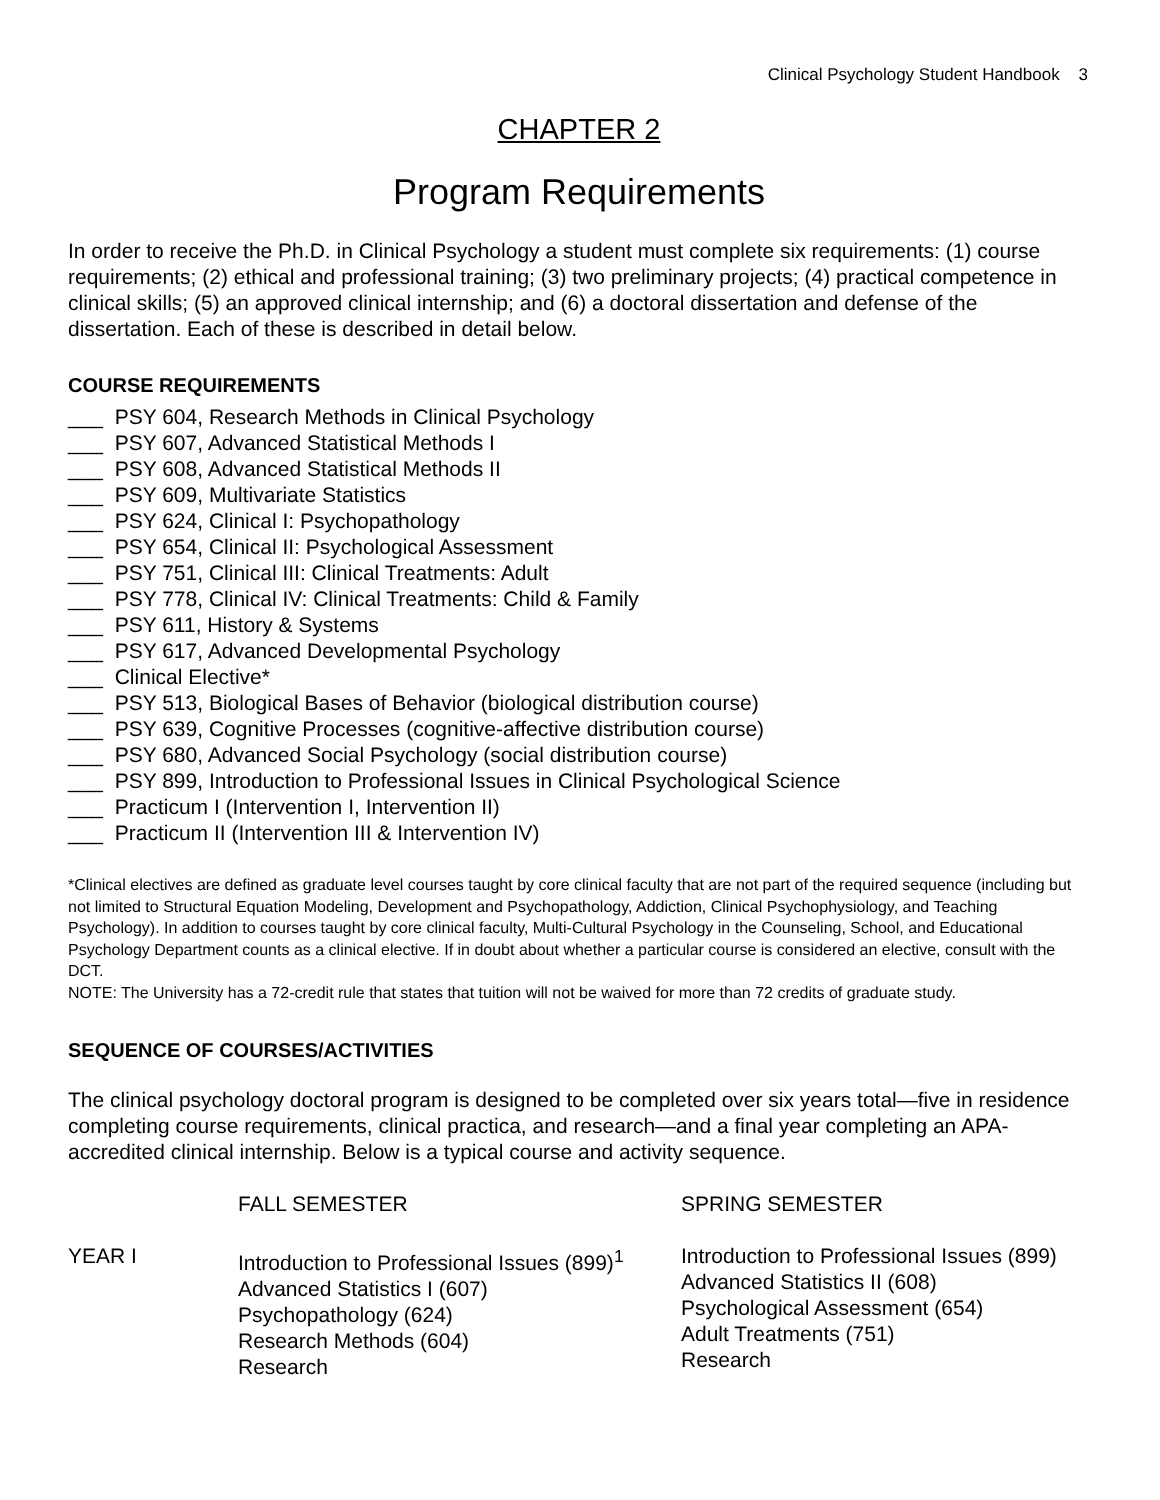Clinical Psychology Student Handbook 3
CHAPTER 2
Program Requirements
In order to receive the Ph.D. in Clinical Psychology a student must complete six requirements: (1) course requirements; (2) ethical and professional training; (3) two preliminary projects; (4) practical competence in clinical skills; (5) an approved clinical internship; and (6) a doctoral dissertation and defense of the dissertation. Each of these is described in detail below.
COURSE REQUIREMENTS
___ PSY 604, Research Methods in Clinical Psychology
___ PSY 607, Advanced Statistical Methods I
___ PSY 608, Advanced Statistical Methods II
___ PSY 609, Multivariate Statistics
___ PSY 624, Clinical I: Psychopathology
___ PSY 654, Clinical II: Psychological Assessment
___ PSY 751, Clinical III: Clinical Treatments: Adult
___ PSY 778, Clinical IV: Clinical Treatments: Child & Family
___ PSY 611, History & Systems
___ PSY 617, Advanced Developmental Psychology
___ Clinical Elective*
___ PSY 513, Biological Bases of Behavior (biological distribution course)
___ PSY 639, Cognitive Processes (cognitive-affective distribution course)
___ PSY 680, Advanced Social Psychology (social distribution course)
___ PSY 899, Introduction to Professional Issues in Clinical Psychological Science
___ Practicum I (Intervention I, Intervention II)
___ Practicum II (Intervention III & Intervention IV)
*Clinical electives are defined as graduate level courses taught by core clinical faculty that are not part of the required sequence (including but not limited to Structural Equation Modeling, Development and Psychopathology, Addiction, Clinical Psychophysiology, and Teaching Psychology). In addition to courses taught by core clinical faculty, Multi-Cultural Psychology in the Counseling, School, and Educational Psychology Department counts as a clinical elective. If in doubt about whether a particular course is considered an elective, consult with the DCT.
NOTE: The University has a 72-credit rule that states that tuition will not be waived for more than 72 credits of graduate study.
SEQUENCE OF COURSES/ACTIVITIES
The clinical psychology doctoral program is designed to be completed over six years total—five in residence completing course requirements, clinical practica, and research—and a final year completing an APA-accredited clinical internship. Below is a typical course and activity sequence.
| | FALL SEMESTER | SPRING SEMESTER |
| YEAR I | Introduction to Professional Issues (899)<sup>1</sup> Advanced Statistics I (607) Psychopathology (624) Research Methods (604) Research | Introduction to Professional Issues (899) Advanced Statistics II (608) Psychological Assessment (654) Adult Treatments (751) Research |